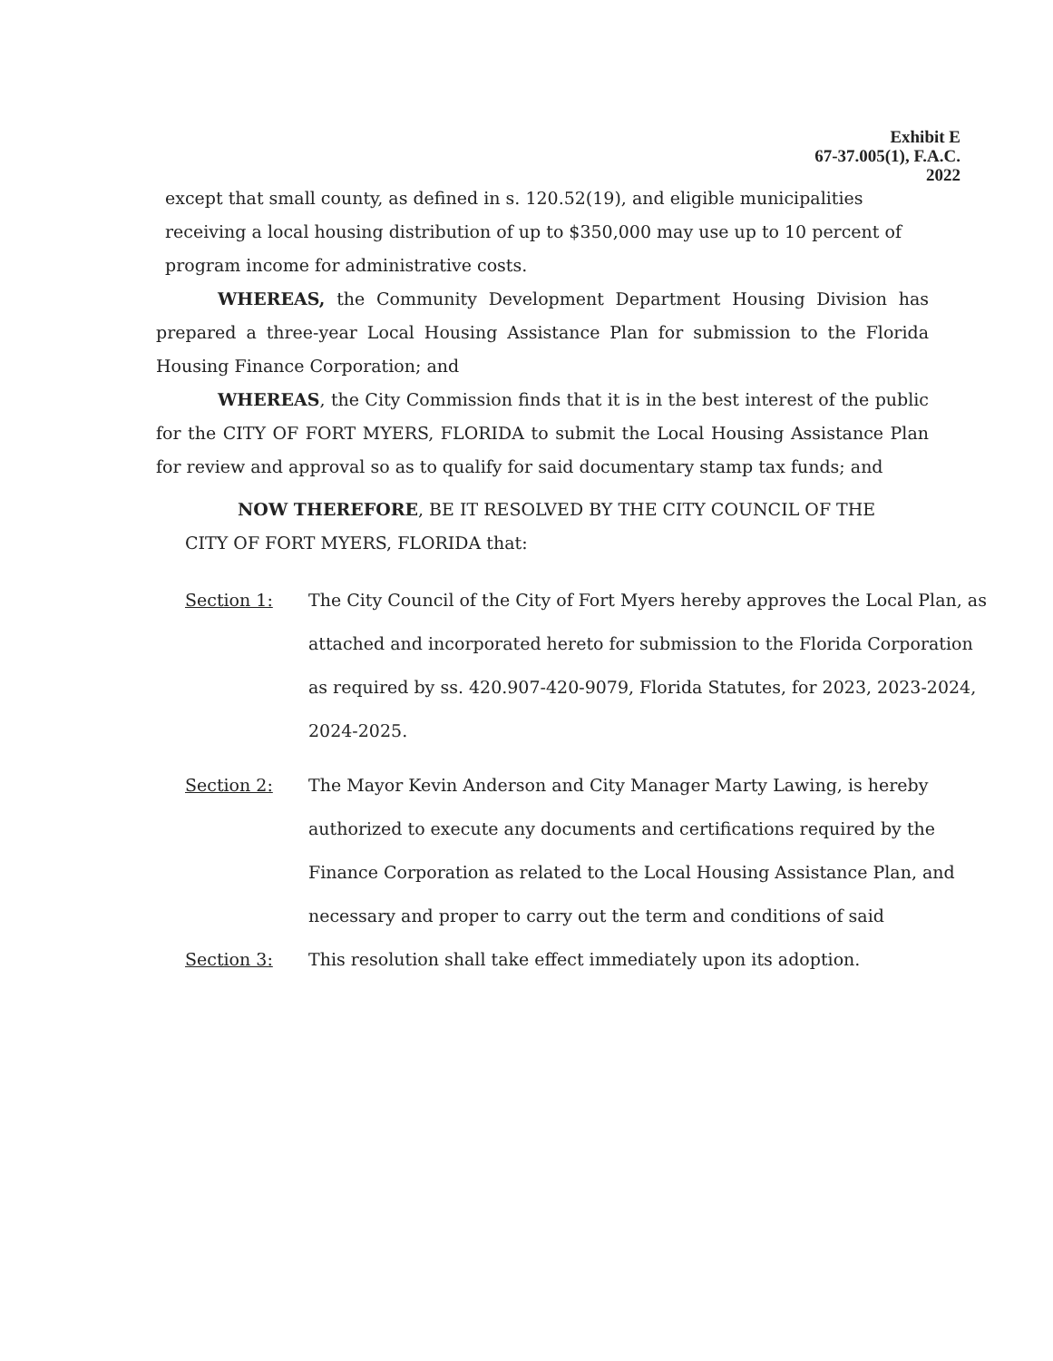Exhibit E
67-37.005(1), F.A.C.
2022
except that small county, as defined in s. 120.52(19), and eligible municipalities receiving a local housing distribution of up to $350,000 may use up to 10 percent of program income for administrative costs.
WHEREAS, the Community Development Department Housing Division has prepared a three-year Local Housing Assistance Plan for submission to the Florida Housing Finance Corporation; and
WHEREAS, the City Commission finds that it is in the best interest of the public for the CITY OF FORT MYERS, FLORIDA to submit the Local Housing Assistance Plan for review and approval so as to qualify for said documentary stamp tax funds; and
NOW THEREFORE, BE IT RESOLVED BY THE CITY COUNCIL OF THE CITY OF FORT MYERS, FLORIDA that:
Section 1: The City Council of the City of Fort Myers hereby approves the Local Plan, as attached and incorporated hereto for submission to the Florida Corporation as required by ss. 420.907-420-9079, Florida Statutes, for 2023, 2023-2024, 2024-2025.
Section 2: The Mayor Kevin Anderson and City Manager Marty Lawing, is hereby authorized to execute any documents and certifications required by the Finance Corporation as related to the Local Housing Assistance Plan, and necessary and proper to carry out the term and conditions of said
Section 3: This resolution shall take effect immediately upon its adoption.